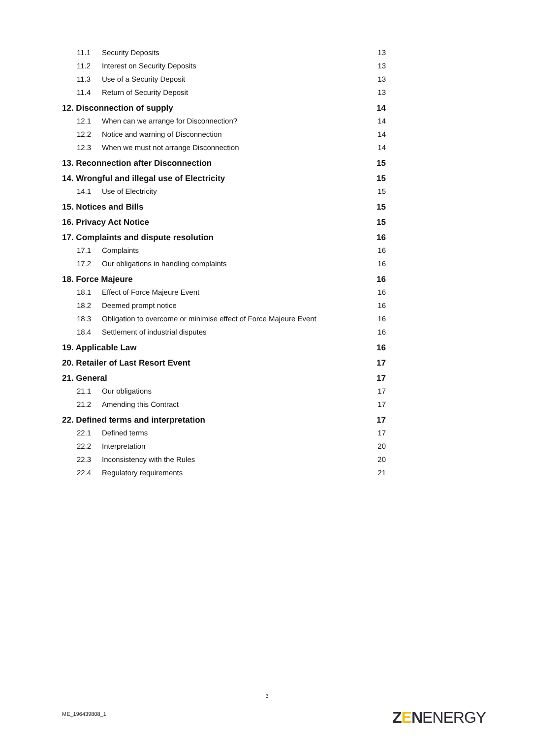11.1 Security Deposits 13
11.2 Interest on Security Deposits 13
11.3 Use of a Security Deposit 13
11.4 Return of Security Deposit 13
12. Disconnection of supply 14
12.1 When can we arrange for Disconnection? 14
12.2 Notice and warning of Disconnection 14
12.3 When we must not arrange Disconnection 14
13. Reconnection after Disconnection 15
14. Wrongful and illegal use of Electricity 15
14.1 Use of Electricity 15
15. Notices and Bills 15
16. Privacy Act Notice 15
17. Complaints and dispute resolution 16
17.1 Complaints 16
17.2 Our obligations in handling complaints 16
18. Force Majeure 16
18.1 Effect of Force Majeure Event 16
18.2 Deemed prompt notice 16
18.3 Obligation to overcome or minimise effect of Force Majeure Event 16
18.4 Settlement of industrial disputes 16
19. Applicable Law 16
20. Retailer of Last Resort Event 17
21. General 17
21.1 Our obligations 17
21.2 Amending this Contract 17
22. Defined terms and interpretation 17
22.1 Defined terms 17
22.2 Interpretation 20
22.3 Inconsistency with the Rules 20
22.4 Regulatory requirements 21
3
ME_196439808_1 ZENENERGY